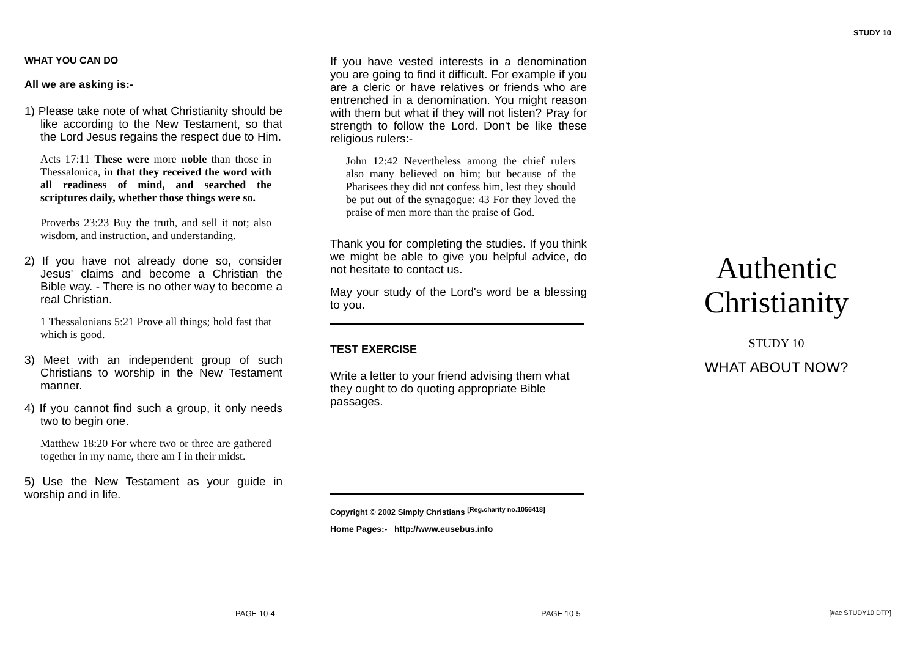STUDY 10
WHAT YOU CAN DO
All we are asking is:-
1) Please take note of what Christianity should be like according to the New Testament, so that the Lord Jesus regains the respect due to Him.
Acts 17:11 These were more noble than those in Thessalonica, in that they received the word with all readiness of mind, and searched the scriptures daily, whether those things were so.
Proverbs 23:23 Buy the truth, and sell it not; also wisdom, and instruction, and understanding.
2) If you have not already done so, consider Jesus' claims and become a Christian the Bible way. - There is no other way to become a real Christian.
1 Thessalonians 5:21 Prove all things; hold fast that which is good.
3) Meet with an independent group of such Christians to worship in the New Testament manner.
4) If you cannot find such a group, it only needs two to begin one.
Matthew 18:20 For where two or three are gathered together in my name, there am I in their midst.
5) Use the New Testament as your guide in worship and in life.
If you have vested interests in a denomination you are going to find it difficult. For example if you are a cleric or have relatives or friends who are entrenched in a denomination. You might reason with them but what if they will not listen? Pray for strength to follow the Lord. Don't be like these religious rulers:-
John 12:42 Nevertheless among the chief rulers also many believed on him; but because of the Pharisees they did not confess him, lest they should be put out of the synagogue: 43 For they loved the praise of men more than the praise of God.
Thank you for completing the studies. If you think we might be able to give you helpful advice, do not hesitate to contact us.
May your study of the Lord's word be a blessing to you.
TEST EXERCISE
Write a letter to your friend advising them what they ought to do quoting appropriate Bible passages.
Copyright © 2002 Simply Christians <sup>[Reg.charity no.1056418]</sup>
Home Pages:- http://www.eusebus.info
Authentic
Christianity
STUDY 10
WHAT ABOUT NOW?
PAGE 10-4 PAGE 10-5 [#ac STUDY10.DTP]